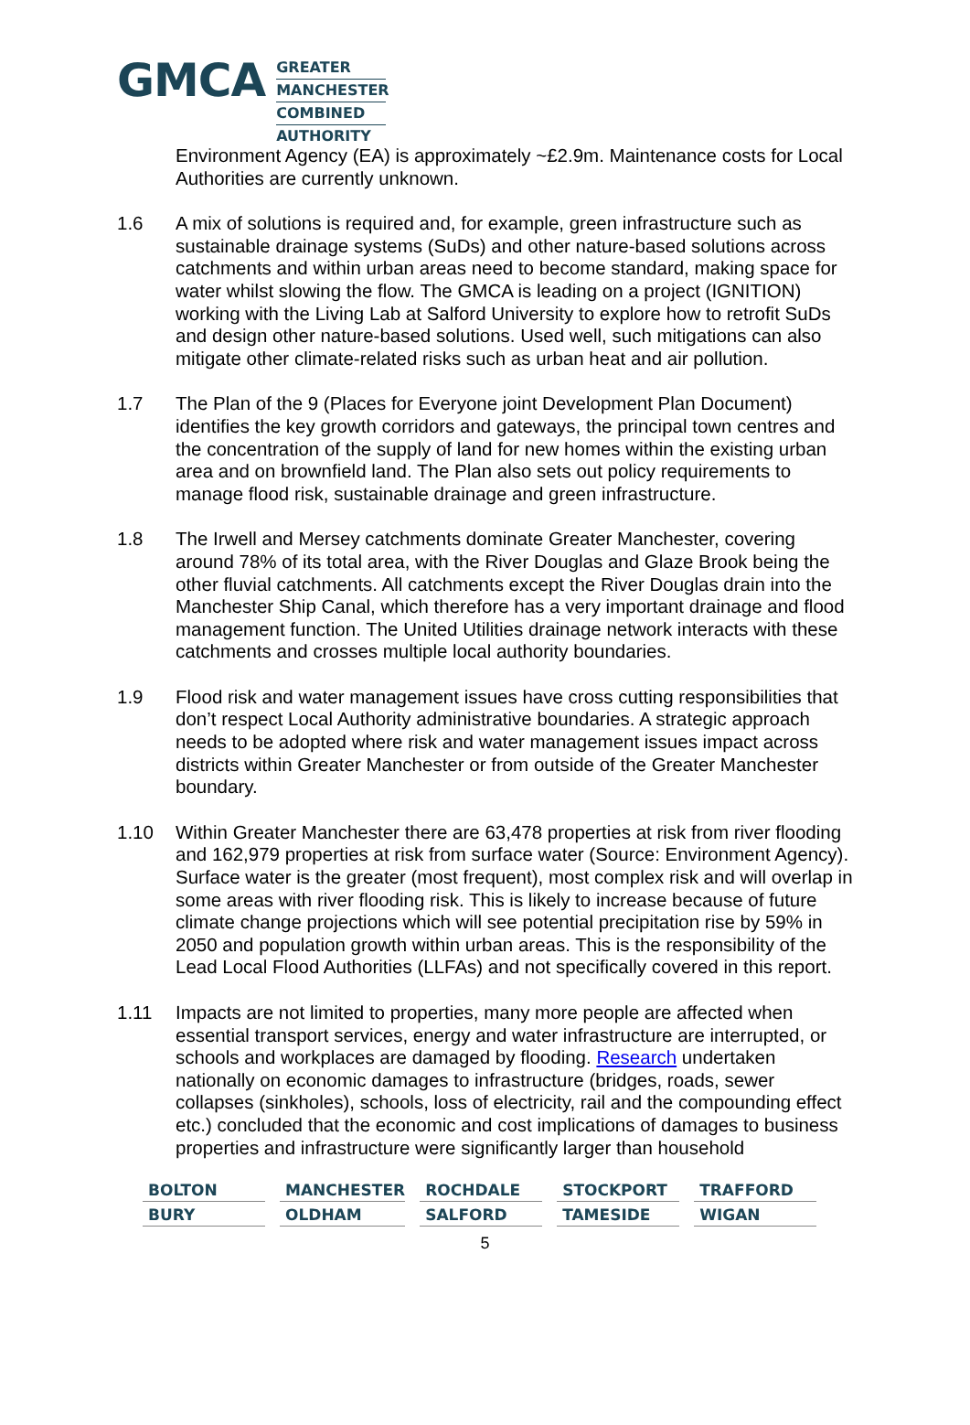GMCA
GREATER
MANCHESTER
COMBINED
AUTHORITY
Environment Agency (EA) is approximately ~£2.9m. Maintenance costs for Local Authorities are currently unknown.
1.6 A mix of solutions is required and, for example, green infrastructure such as sustainable drainage systems (SuDs) and other nature-based solutions across catchments and within urban areas need to become standard, making space for water whilst slowing the flow. The GMCA is leading on a project (IGNITION) working with the Living Lab at Salford University to explore how to retrofit SuDs and design other nature-based solutions. Used well, such mitigations can also mitigate other climate-related risks such as urban heat and air pollution.
1.7 The Plan of the 9 (Places for Everyone joint Development Plan Document) identifies the key growth corridors and gateways, the principal town centres and the concentration of the supply of land for new homes within the existing urban area and on brownfield land. The Plan also sets out policy requirements to manage flood risk, sustainable drainage and green infrastructure.
1.8 The Irwell and Mersey catchments dominate Greater Manchester, covering around 78% of its total area, with the River Douglas and Glaze Brook being the other fluvial catchments. All catchments except the River Douglas drain into the Manchester Ship Canal, which therefore has a very important drainage and flood management function. The United Utilities drainage network interacts with these catchments and crosses multiple local authority boundaries.
1.9 Flood risk and water management issues have cross cutting responsibilities that don’t respect Local Authority administrative boundaries. A strategic approach needs to be adopted where risk and water management issues impact across districts within Greater Manchester or from outside of the Greater Manchester boundary.
1.10 Within Greater Manchester there are 63,478 properties at risk from river flooding and 162,979 properties at risk from surface water (Source: Environment Agency). Surface water is the greater (most frequent), most complex risk and will overlap in some areas with river flooding risk. This is likely to increase because of future climate change projections which will see potential precipitation rise by 59% in 2050 and population growth within urban areas. This is the responsibility of the Lead Local Flood Authorities (LLFAs) and not specifically covered in this report.
1.11 Impacts are not limited to properties, many more people are affected when essential transport services, energy and water infrastructure are interrupted, or schools and workplaces are damaged by flooding. Research undertaken nationally on economic damages to infrastructure (bridges, roads, sewer collapses (sinkholes), schools, loss of electricity, rail and the compounding effect etc.) concluded that the economic and cost implications of damages to business properties and infrastructure were significantly larger than household
| BOLTON | MANCHESTER | ROCHDALE | STOCKPORT | TRAFFORD |
| BURY | OLDHAM | SALFORD | TAMESIDE | WIGAN |
5